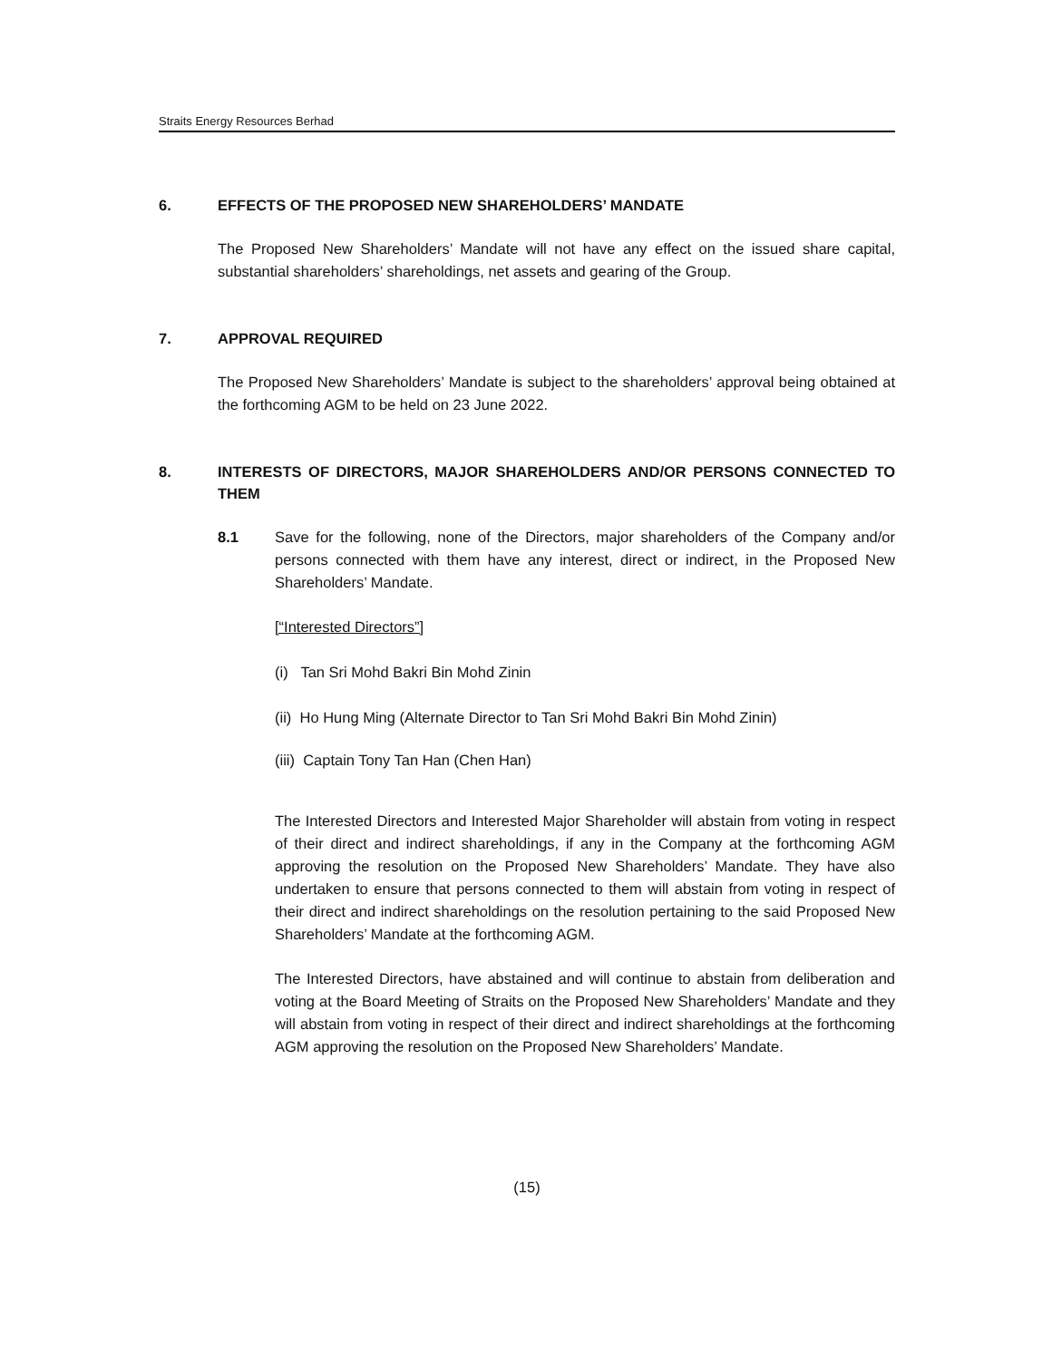Straits Energy Resources Berhad
6. EFFECTS OF THE PROPOSED NEW SHAREHOLDERS’ MANDATE
The Proposed New Shareholders’ Mandate will not have any effect on the issued share capital, substantial shareholders’ shareholdings, net assets and gearing of the Group.
7. APPROVAL REQUIRED
The Proposed New Shareholders’ Mandate is subject to the shareholders’ approval being obtained at the forthcoming AGM to be held on 23 June 2022.
8. INTERESTS OF DIRECTORS, MAJOR SHAREHOLDERS AND/OR PERSONS CONNECTED TO THEM
8.1 Save for the following, none of the Directors, major shareholders of the Company and/or persons connected with them have any interest, direct or indirect, in the Proposed New Shareholders’ Mandate.
[“Interested Directors”]
(i) Tan Sri Mohd Bakri Bin Mohd Zinin
(ii) Ho Hung Ming (Alternate Director to Tan Sri Mohd Bakri Bin Mohd Zinin)
(iii) Captain Tony Tan Han (Chen Han)
The Interested Directors and Interested Major Shareholder will abstain from voting in respect of their direct and indirect shareholdings, if any in the Company at the forthcoming AGM approving the resolution on the Proposed New Shareholders’ Mandate. They have also undertaken to ensure that persons connected to them will abstain from voting in respect of their direct and indirect shareholdings on the resolution pertaining to the said Proposed New Shareholders’ Mandate at the forthcoming AGM.
The Interested Directors, have abstained and will continue to abstain from deliberation and voting at the Board Meeting of Straits on the Proposed New Shareholders’ Mandate and they will abstain from voting in respect of their direct and indirect shareholdings at the forthcoming AGM approving the resolution on the Proposed New Shareholders’ Mandate.
(15)